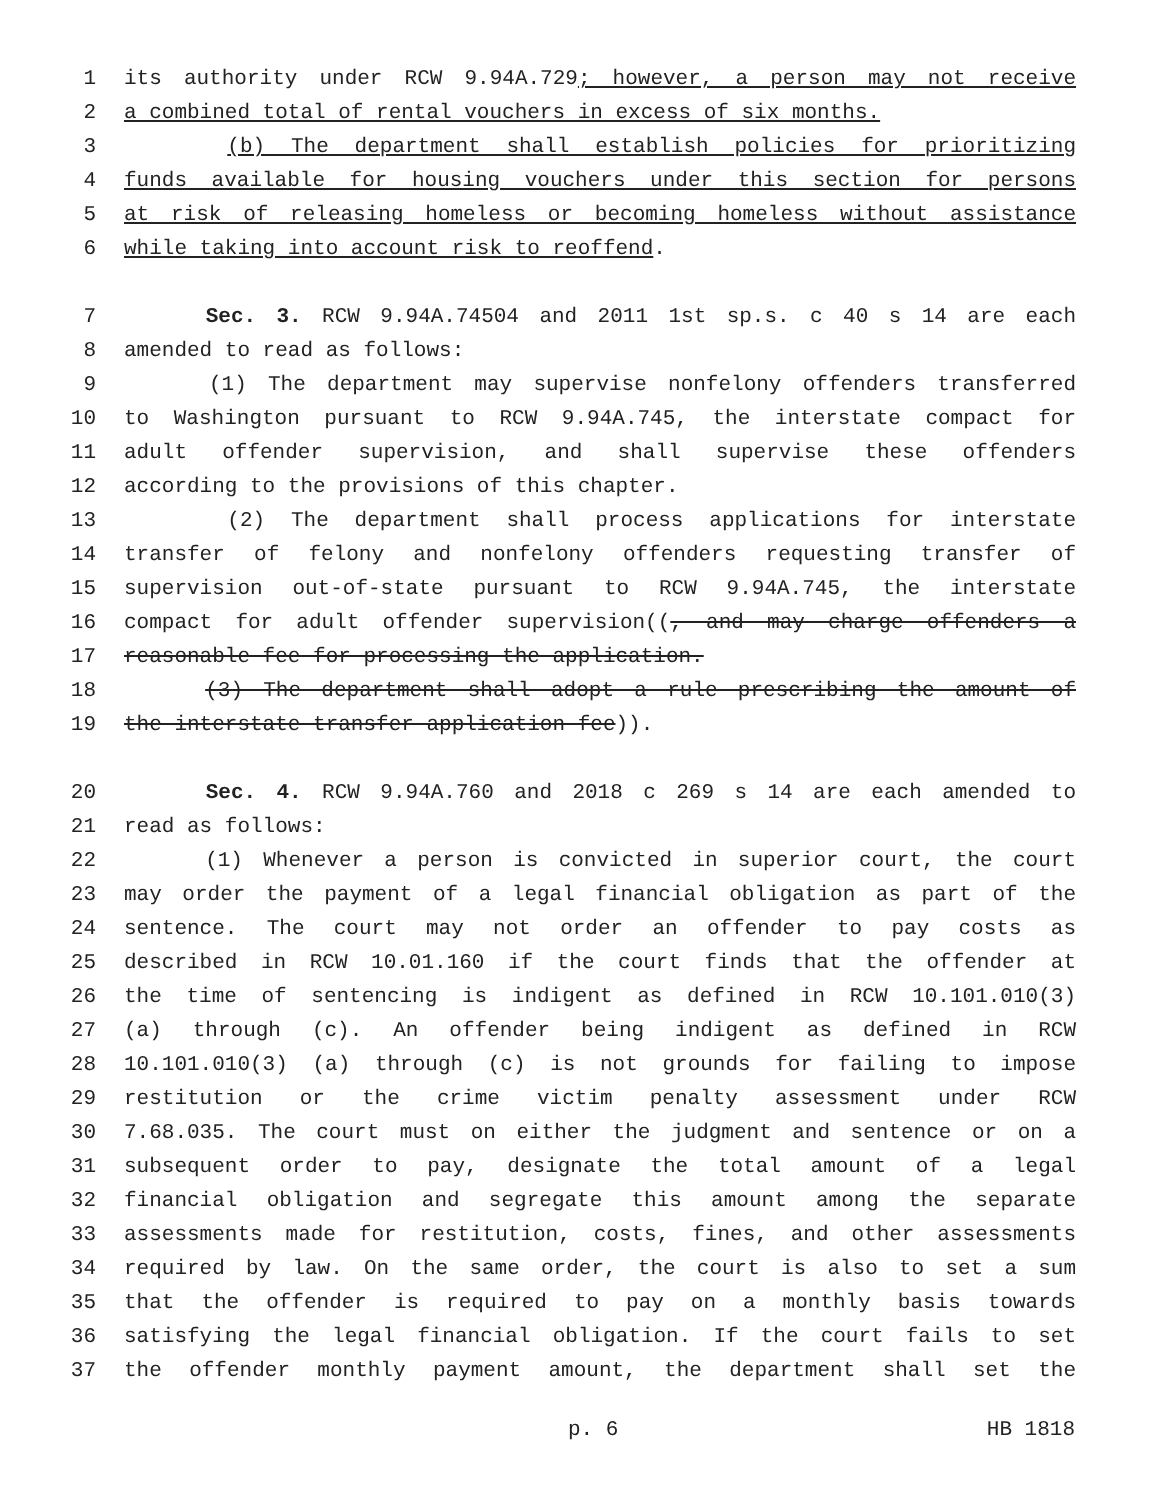1 its authority under RCW 9.94A.729; however, a person may not receive
2 a combined total of rental vouchers in excess of six months.
3 (b) The department shall establish policies for prioritizing
4 funds available for housing vouchers under this section for persons
5 at risk of releasing homeless or becoming homeless without assistance
6 while taking into account risk to reoffend.
7 Sec. 3. RCW 9.94A.74504 and 2011 1st sp.s. c 40 s 14 are each
8 amended to read as follows:
9 (1) The department may supervise nonfelony offenders transferred
10 to Washington pursuant to RCW 9.94A.745, the interstate compact for
11 adult offender supervision, and shall supervise these offenders
12 according to the provisions of this chapter.
13 (2) The department shall process applications for interstate
14 transfer of felony and nonfelony offenders requesting transfer of
15 supervision out-of-state pursuant to RCW 9.94A.745, the interstate
16 compact for adult offender supervision((, and may charge offenders a
17 reasonable fee for processing the application.
18 (3) The department shall adopt a rule prescribing the amount of
19 the interstate transfer application fee)).
20 Sec. 4. RCW 9.94A.760 and 2018 c 269 s 14 are each amended to
21 read as follows:
22 (1) Whenever a person is convicted in superior court, the court
23 may order the payment of a legal financial obligation as part of the
24 sentence. The court may not order an offender to pay costs as
25 described in RCW 10.01.160 if the court finds that the offender at
26 the time of sentencing is indigent as defined in RCW 10.101.010(3)
27 (a) through (c). An offender being indigent as defined in RCW
28 10.101.010(3) (a) through (c) is not grounds for failing to impose
29 restitution or the crime victim penalty assessment under RCW
30 7.68.035. The court must on either the judgment and sentence or on a
31 subsequent order to pay, designate the total amount of a legal
32 financial obligation and segregate this amount among the separate
33 assessments made for restitution, costs, fines, and other assessments
34 required by law. On the same order, the court is also to set a sum
35 that the offender is required to pay on a monthly basis towards
36 satisfying the legal financial obligation. If the court fails to set
37 the offender monthly payment amount, the department shall set the
p. 6 HB 1818